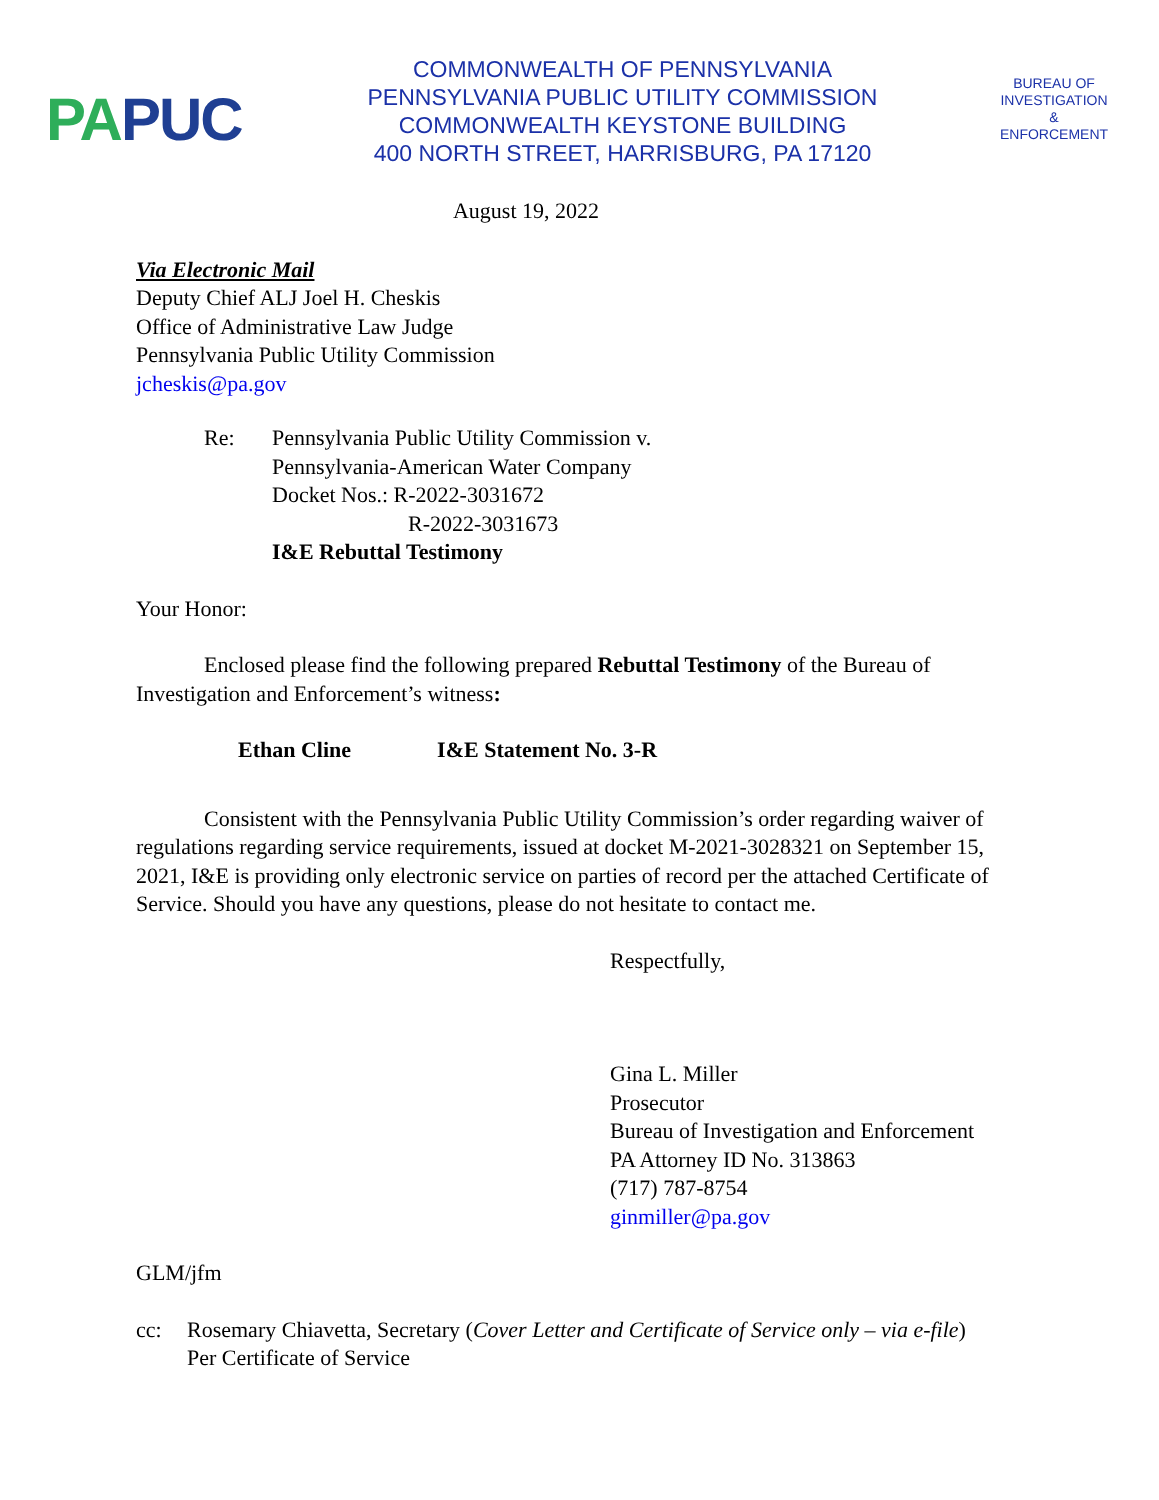PA PUC
COMMONWEALTH OF PENNSYLVANIA
PENNSYLVANIA PUBLIC UTILITY COMMISSION
COMMONWEALTH KEYSTONE BUILDING
400 NORTH STREET, HARRISBURG, PA 17120
BUREAU OF
INVESTIGATION
&
ENFORCEMENT
August 19, 2022
Via Electronic Mail
Deputy Chief ALJ Joel H. Cheskis
Office of Administrative Law Judge
Pennsylvania Public Utility Commission
jcheskis@pa.gov
Re: Pennsylvania Public Utility Commission v.
Pennsylvania-American Water Company
Docket Nos.: R-2022-3031672
R-2022-3031673
I&E Rebuttal Testimony
Your Honor:
Enclosed please find the following prepared Rebuttal Testimony of the Bureau of Investigation and Enforcement’s witness:
Ethan Cline I&E Statement No. 3-R
Consistent with the Pennsylvania Public Utility Commission’s order regarding waiver of regulations regarding service requirements, issued at docket M-2021-3028321 on September 15, 2021, I&E is providing only electronic service on parties of record per the attached Certificate of Service. Should you have any questions, please do not hesitate to contact me.
Respectfully,
Gina L. Miller
Prosecutor
Bureau of Investigation and Enforcement
PA Attorney ID No. 313863
(717) 787-8754
ginmiller@pa.gov
GLM/jfm
cc: Rosemary Chiavetta, Secretary (Cover Letter and Certificate of Service only – via e-file)
Per Certificate of Service